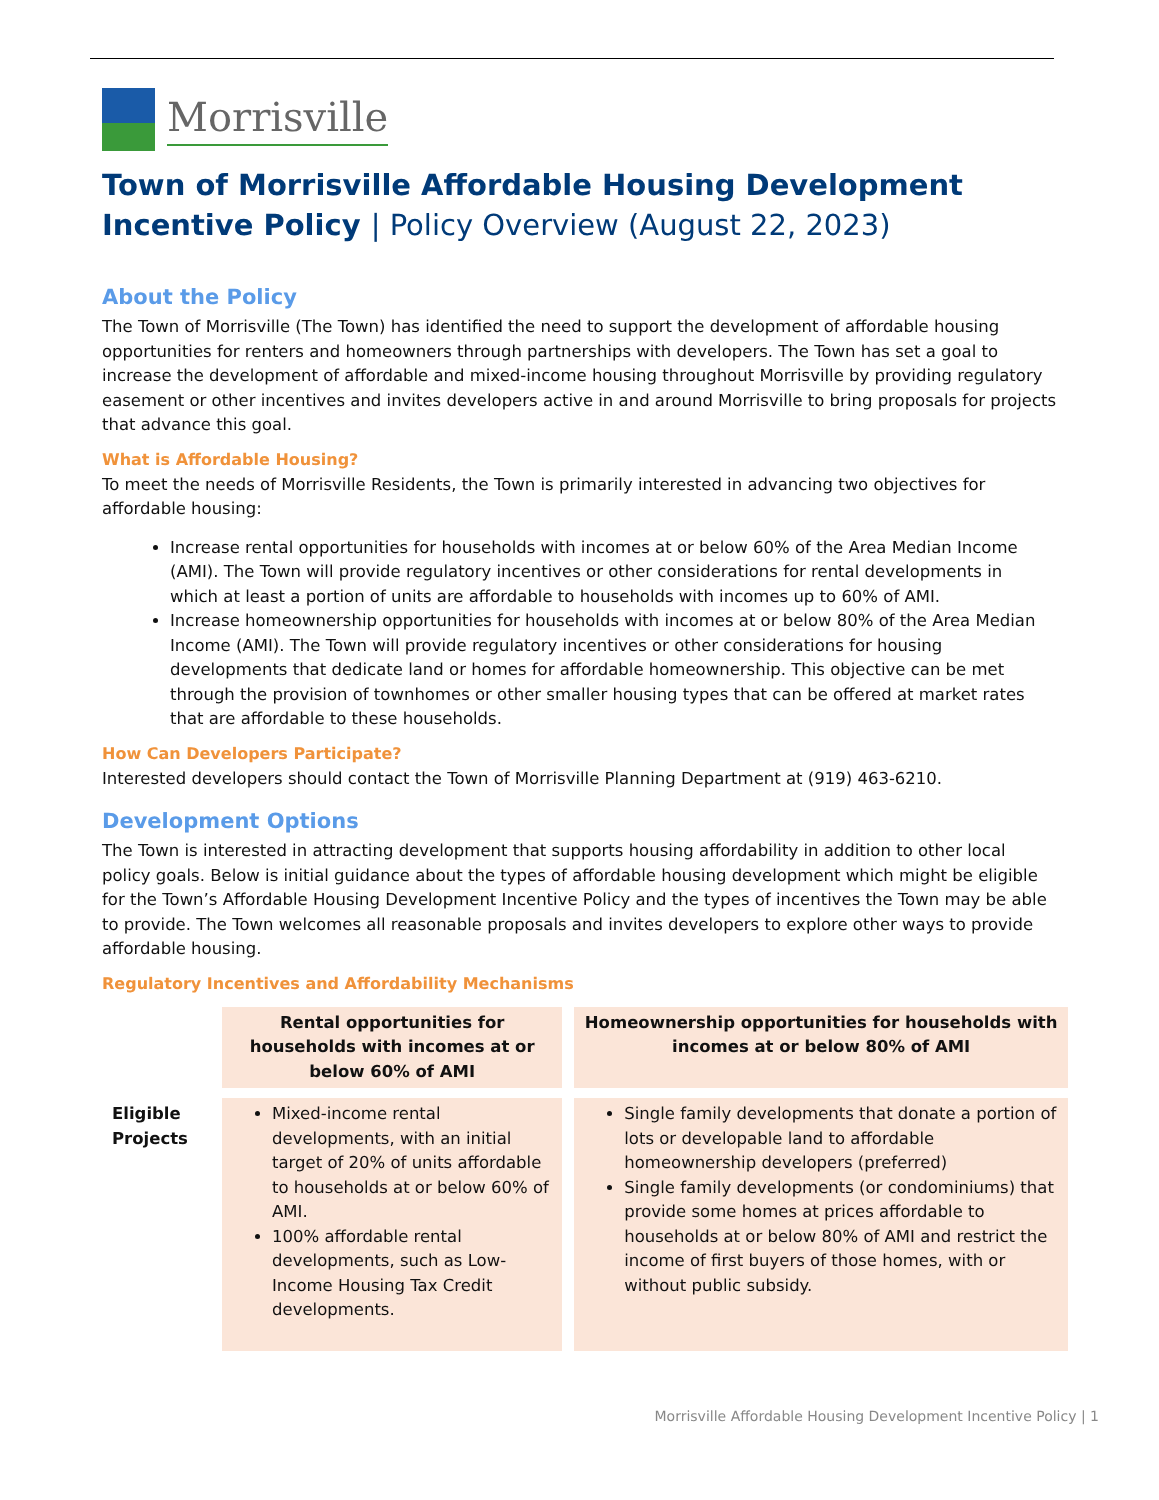Morrisville
Town of Morrisville Affordable Housing Development Incentive Policy | Policy Overview (August 22, 2023)
About the Policy
The Town of Morrisville (The Town) has identified the need to support the development of affordable housing opportunities for renters and homeowners through partnerships with developers. The Town has set a goal to increase the development of affordable and mixed-income housing throughout Morrisville by providing regulatory easement or other incentives and invites developers active in and around Morrisville to bring proposals for projects that advance this goal.
What is Affordable Housing?
To meet the needs of Morrisville Residents, the Town is primarily interested in advancing two objectives for affordable housing:
Increase rental opportunities for households with incomes at or below 60% of the Area Median Income (AMI). The Town will provide regulatory incentives or other considerations for rental developments in which at least a portion of units are affordable to households with incomes up to 60% of AMI.
Increase homeownership opportunities for households with incomes at or below 80% of the Area Median Income (AMI). The Town will provide regulatory incentives or other considerations for housing developments that dedicate land or homes for affordable homeownership. This objective can be met through the provision of townhomes or other smaller housing types that can be offered at market rates that are affordable to these households.
How Can Developers Participate?
Interested developers should contact the Town of Morrisville Planning Department at (919) 463-6210.
Development Options
The Town is interested in attracting development that supports housing affordability in addition to other local policy goals. Below is initial guidance about the types of affordable housing development which might be eligible for the Town’s Affordable Housing Development Incentive Policy and the types of incentives the Town may be able to provide. The Town welcomes all reasonable proposals and invites developers to explore other ways to provide affordable housing.
Regulatory Incentives and Affordability Mechanisms
| | Rental opportunities for households with incomes at or below 60% of AMI | Homeownership opportunities for households with incomes at or below 80% of AMI |
| --- | --- | --- |
| Eligible Projects | Mixed-income rental developments, with an initial target of 20% of units affordable to households at or below 60% of AMI. 100% affordable rental developments, such as Low-Income Housing Tax Credit developments. | Single family developments that donate a portion of lots or developable land to affordable homeownership developers (preferred) Single family developments (or condominiums) that provide some homes at prices affordable to households at or below 80% of AMI and restrict the income of first buyers of those homes, with or without public subsidy. |
Morrisville Affordable Housing Development Incentive Policy | 1